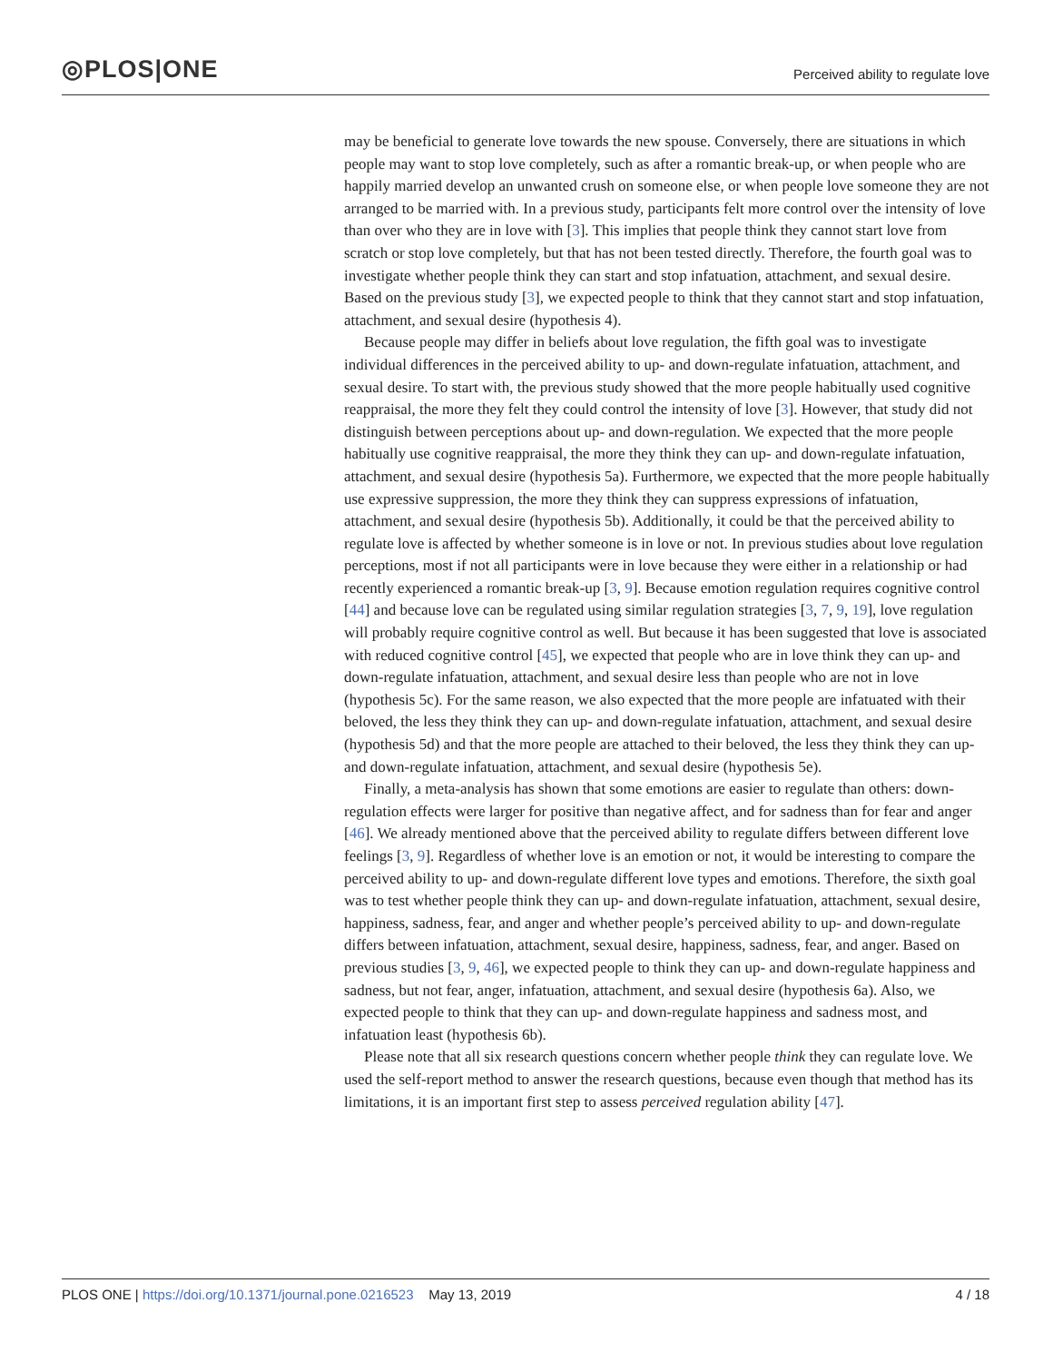◎PLOS|ONE
Perceived ability to regulate love
may be beneficial to generate love towards the new spouse. Conversely, there are situations in which people may want to stop love completely, such as after a romantic break-up, or when people who are happily married develop an unwanted crush on someone else, or when people love someone they are not arranged to be married with. In a previous study, participants felt more control over the intensity of love than over who they are in love with [3]. This implies that people think they cannot start love from scratch or stop love completely, but that has not been tested directly. Therefore, the fourth goal was to investigate whether people think they can start and stop infatuation, attachment, and sexual desire. Based on the previous study [3], we expected people to think that they cannot start and stop infatuation, attachment, and sexual desire (hypothesis 4).
Because people may differ in beliefs about love regulation, the fifth goal was to investigate individual differences in the perceived ability to up- and down-regulate infatuation, attachment, and sexual desire. To start with, the previous study showed that the more people habitually used cognitive reappraisal, the more they felt they could control the intensity of love [3]. However, that study did not distinguish between perceptions about up- and down-regulation. We expected that the more people habitually use cognitive reappraisal, the more they think they can up- and down-regulate infatuation, attachment, and sexual desire (hypothesis 5a). Furthermore, we expected that the more people habitually use expressive suppression, the more they think they can suppress expressions of infatuation, attachment, and sexual desire (hypothesis 5b). Additionally, it could be that the perceived ability to regulate love is affected by whether someone is in love or not. In previous studies about love regulation perceptions, most if not all participants were in love because they were either in a relationship or had recently experienced a romantic break-up [3, 9]. Because emotion regulation requires cognitive control [44] and because love can be regulated using similar regulation strategies [3, 7, 9, 19], love regulation will probably require cognitive control as well. But because it has been suggested that love is associated with reduced cognitive control [45], we expected that people who are in love think they can up- and down-regulate infatuation, attachment, and sexual desire less than people who are not in love (hypothesis 5c). For the same reason, we also expected that the more people are infatuated with their beloved, the less they think they can up- and down-regulate infatuation, attachment, and sexual desire (hypothesis 5d) and that the more people are attached to their beloved, the less they think they can up- and down-regulate infatuation, attachment, and sexual desire (hypothesis 5e).
Finally, a meta-analysis has shown that some emotions are easier to regulate than others: down-regulation effects were larger for positive than negative affect, and for sadness than for fear and anger [46]. We already mentioned above that the perceived ability to regulate differs between different love feelings [3, 9]. Regardless of whether love is an emotion or not, it would be interesting to compare the perceived ability to up- and down-regulate different love types and emotions. Therefore, the sixth goal was to test whether people think they can up- and down-regulate infatuation, attachment, sexual desire, happiness, sadness, fear, and anger and whether people’s perceived ability to up- and down-regulate differs between infatuation, attachment, sexual desire, happiness, sadness, fear, and anger. Based on previous studies [3, 9, 46], we expected people to think they can up- and down-regulate happiness and sadness, but not fear, anger, infatuation, attachment, and sexual desire (hypothesis 6a). Also, we expected people to think that they can up- and down-regulate happiness and sadness most, and infatuation least (hypothesis 6b).
Please note that all six research questions concern whether people think they can regulate love. We used the self-report method to answer the research questions, because even though that method has its limitations, it is an important first step to assess perceived regulation ability [47].
PLOS ONE | https://doi.org/10.1371/journal.pone.0216523 May 13, 2019 4 / 18